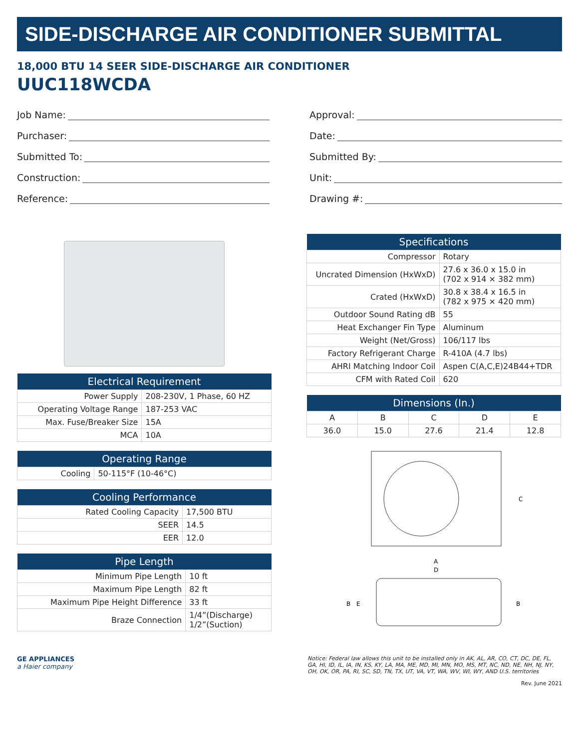SIDE-DISCHARGE AIR CONDITIONER SUBMITTAL
18,000 BTU 14 SEER SIDE-DISCHARGE AIR CONDITIONER
UUC118WCDA
Job Name:
Purchaser:
Submitted To:
Construction:
Reference:
Approval:
Date:
Submitted By:
Unit:
Drawing #:
| Electrical Requirement | |
| --- | --- |
| Power Supply | 208-230V, 1 Phase, 60 HZ |
| Operating Voltage Range | 187-253 VAC |
| Max. Fuse/Breaker Size | 15A |
| MCA | 10A |
| Operating Range | |
| --- | --- |
| Cooling | 50-115°F (10-46°C) |
| Cooling Performance | |
| --- | --- |
| Rated Cooling Capacity | 17,500 BTU |
| SEER | 14.5 |
| EER | 12.0 |
| Pipe Length | |
| --- | --- |
| Minimum Pipe Length | 10 ft |
| Maximum Pipe Length | 82 ft |
| Maximum Pipe Height Difference | 33 ft |
| Braze Connection | 1/4”(Discharge) 1/2”(Suction) |
| Specifications | |
| --- | --- |
| Compressor | Rotary |
| Uncrated Dimension (HxWxD) | 27.6 x 36.0 x 15.0 in (702 x 914 × 382 mm) |
| Crated (HxWxD) | 30.8 x 38.4 x 16.5 in (782 x 975 × 420 mm) |
| Outdoor Sound Rating dB | 55 |
| Heat Exchanger Fin Type | Aluminum |
| Weight (Net/Gross) | 106/117 lbs |
| Factory Refrigerant Charge | R-410A (4.7 lbs) |
| AHRI Matching Indoor Coil | Aspen C(A,C,E)24B44+TDR |
| CFM with Rated Coil | 620 |
| Dimensions (In.) | | | | |
| --- | --- | --- | --- | --- |
| A | B | C | D | E |
| 36.0 | 15.0 | 27.6 | 21.4 | 12.8 |
C
A
D
B
E
B
GE APPLIANCES
a Haier company
Notice: Federal law allows this unit to be installed only in AK, AL, AR, CO, CT, DC, DE, FL, GA, HI, ID, IL, IA, IN, KS, KY, LA, MA, ME, MD, MI, MN, MO, MS, MT, NC, ND, NE, NH, NJ, NY, OH, OK, OR, PA, RI, SC, SD, TN, TX, UT, VA, VT, WA, WV, WI, WY, AND U.S. territories
Rev. June 2021